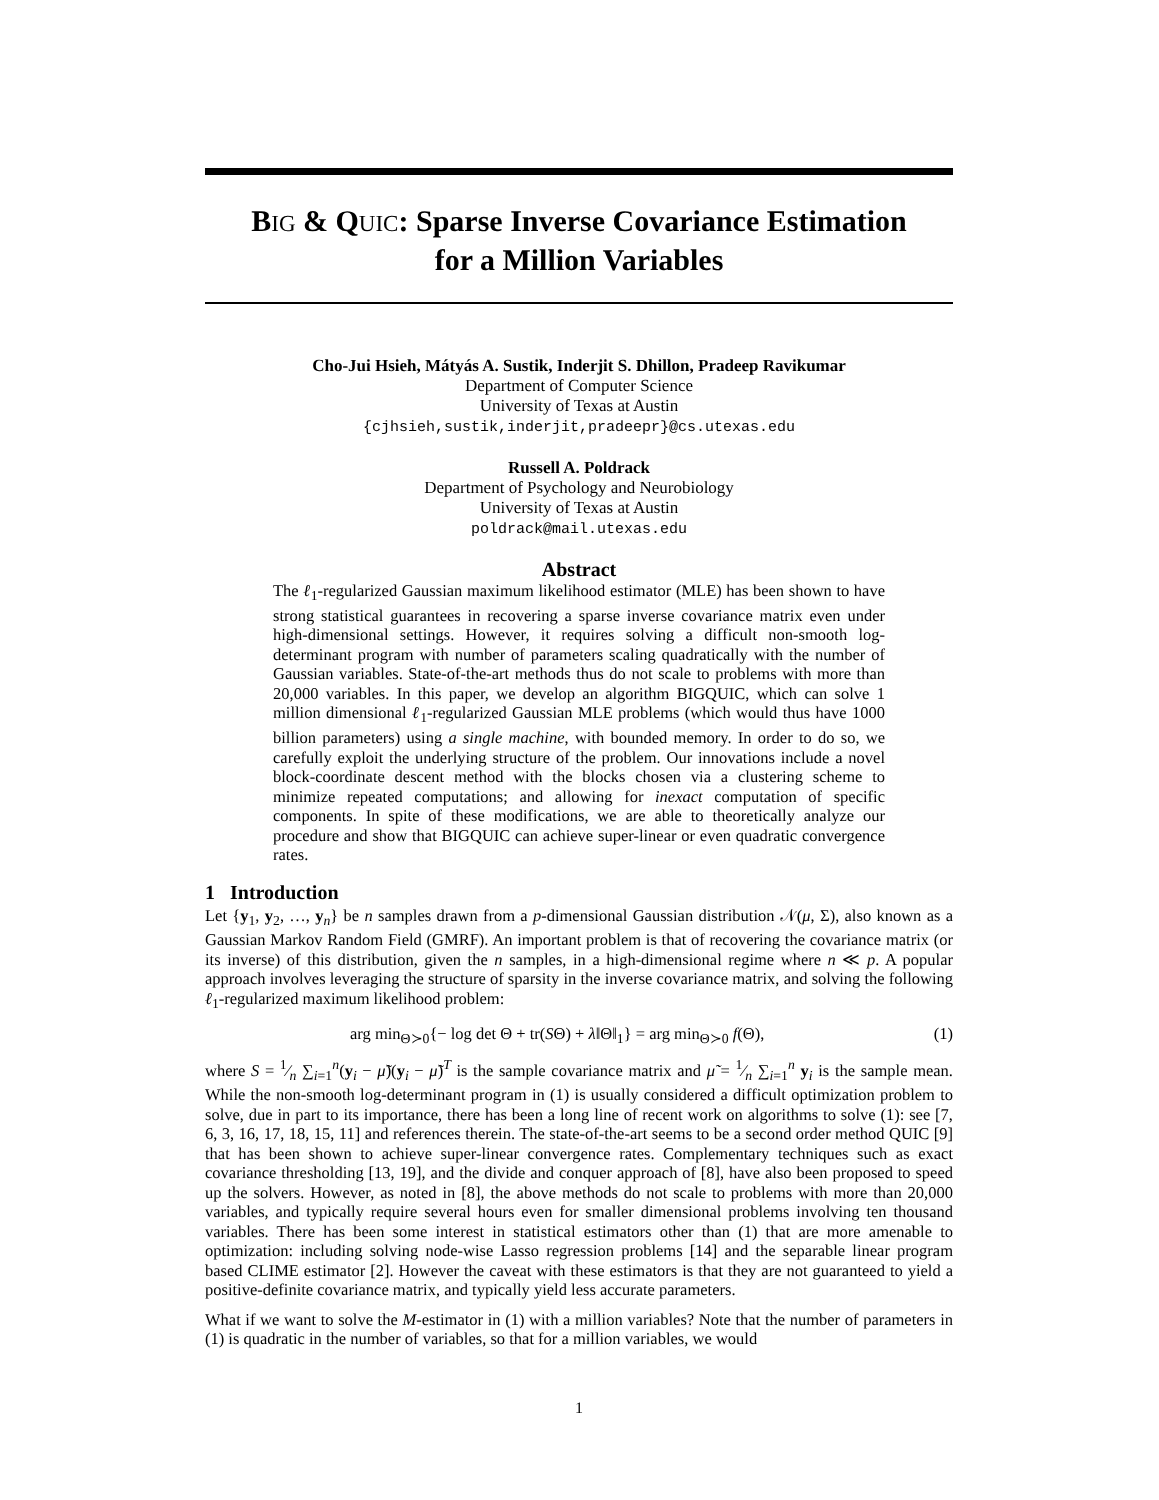BIG & QUIC: Sparse Inverse Covariance Estimation
for a Million Variables
Cho-Jui Hsieh, Mátyás A. Sustik, Inderjit S. Dhillon, Pradeep Ravikumar
Department of Computer Science
University of Texas at Austin
{cjhsieh,sustik,inderjit,pradeepr}@cs.utexas.edu
Russell A. Poldrack
Department of Psychology and Neurobiology
University of Texas at Austin
poldrack@mail.utexas.edu
Abstract
The ℓ<sub>1</sub>-regularized Gaussian maximum likelihood estimator (MLE) has been shown to have strong statistical guarantees in recovering a sparse inverse covariance matrix even under high-dimensional settings. However, it requires solving a difficult non-smooth log-determinant program with number of parameters scaling quadratically with the number of Gaussian variables. State-of-the-art methods thus do not scale to problems with more than 20,000 variables. In this paper, we develop an algorithm BIGQUIC, which can solve 1 million dimensional ℓ<sub>1</sub>-regularized Gaussian MLE problems (which would thus have 1000 billion parameters) using a single machine, with bounded memory. In order to do so, we carefully exploit the underlying structure of the problem. Our innovations include a novel block-coordinate descent method with the blocks chosen via a clustering scheme to minimize repeated computations; and allowing for inexact computation of specific components. In spite of these modifications, we are able to theoretically analyze our procedure and show that BIGQUIC can achieve super-linear or even quadratic convergence rates.
1 Introduction
Let {y<sub>1</sub>, y<sub>2</sub>, …, y<sub>n</sub>} be n samples drawn from a p-dimensional Gaussian distribution 𝒩(μ, Σ), also known as a Gaussian Markov Random Field (GMRF). An important problem is that of recovering the covariance matrix (or its inverse) of this distribution, given the n samples, in a high-dimensional regime where n ≪ p. A popular approach involves leveraging the structure of sparsity in the inverse covariance matrix, and solving the following ℓ<sub>1</sub>-regularized maximum likelihood problem:
arg min<sub>Θ≻0</sub>{− log det Θ + tr(SΘ) + λ‖Θ‖<sub>1</sub>} = arg min<sub>Θ≻0</sub> f(Θ), (1)
where S = 1⁄n ∑<sub>i=1</sub><sup>n</sup>(y<sub>i</sub> − μ̃)(y<sub>i</sub> − μ̃)<sup>T</sup> is the sample covariance matrix and μ̃ = 1⁄n ∑<sub>i=1</sub><sup>n</sup> y<sub>i</sub> is the sample mean. While the non-smooth log-determinant program in (1) is usually considered a difficult optimization problem to solve, due in part to its importance, there has been a long line of recent work on algorithms to solve (1): see [7, 6, 3, 16, 17, 18, 15, 11] and references therein. The state-of-the-art seems to be a second order method QUIC [9] that has been shown to achieve super-linear convergence rates. Complementary techniques such as exact covariance thresholding [13, 19], and the divide and conquer approach of [8], have also been proposed to speed up the solvers. However, as noted in [8], the above methods do not scale to problems with more than 20,000 variables, and typically require several hours even for smaller dimensional problems involving ten thousand variables. There has been some interest in statistical estimators other than (1) that are more amenable to optimization: including solving node-wise Lasso regression problems [14] and the separable linear program based CLIME estimator [2]. However the caveat with these estimators is that they are not guaranteed to yield a positive-definite covariance matrix, and typically yield less accurate parameters.
What if we want to solve the M-estimator in (1) with a million variables? Note that the number of parameters in (1) is quadratic in the number of variables, so that for a million variables, we would
1